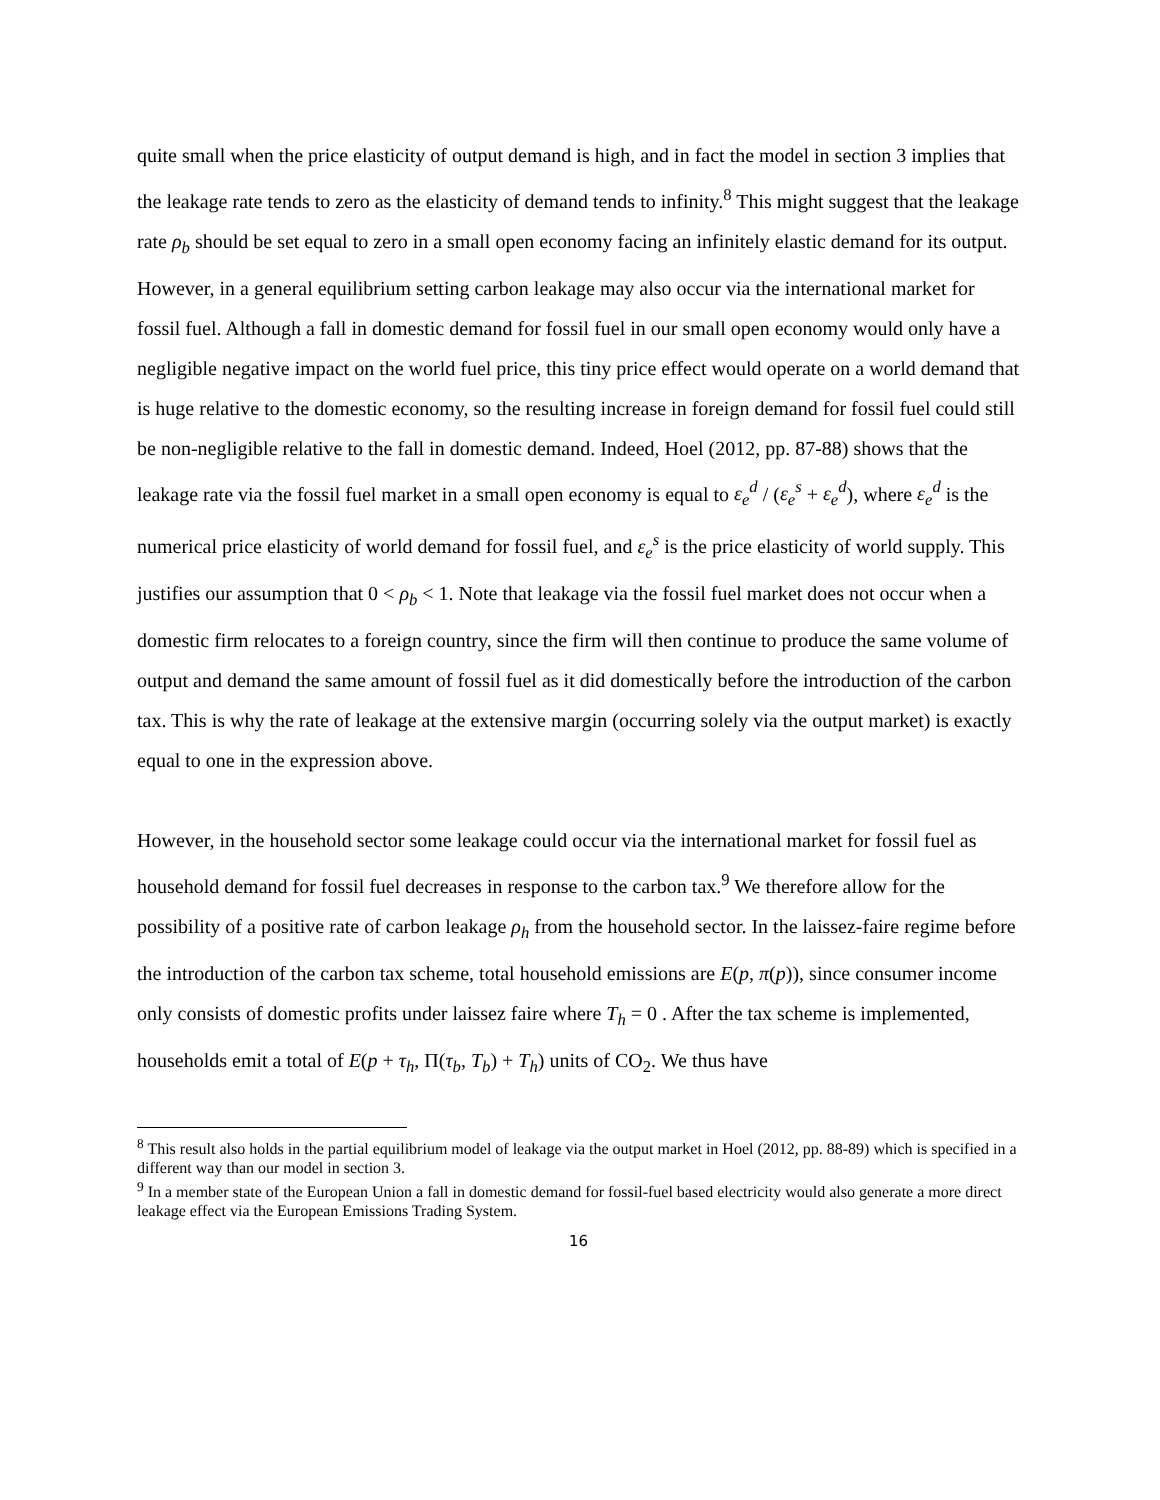quite small when the price elasticity of output demand is high, and in fact the model in section 3 implies that the leakage rate tends to zero as the elasticity of demand tends to infinity.<sup>8</sup> This might suggest that the leakage rate ρ<sub>b</sub> should be set equal to zero in a small open economy facing an infinitely elastic demand for its output. However, in a general equilibrium setting carbon leakage may also occur via the international market for fossil fuel. Although a fall in domestic demand for fossil fuel in our small open economy would only have a negligible negative impact on the world fuel price, this tiny price effect would operate on a world demand that is huge relative to the domestic economy, so the resulting increase in foreign demand for fossil fuel could still be non-negligible relative to the fall in domestic demand. Indeed, Hoel (2012, pp. 87-88) shows that the leakage rate via the fossil fuel market in a small open economy is equal to ε<sub>e</sub><sup>d</sup> / (ε<sub>e</sub><sup>s</sup> + ε<sub>e</sub><sup>d</sup>), where ε<sub>e</sub><sup>d</sup> is the numerical price elasticity of world demand for fossil fuel, and ε<sub>e</sub><sup>s</sup> is the price elasticity of world supply. This justifies our assumption that 0 < ρ<sub>b</sub> < 1. Note that leakage via the fossil fuel market does not occur when a domestic firm relocates to a foreign country, since the firm will then continue to produce the same volume of output and demand the same amount of fossil fuel as it did domestically before the introduction of the carbon tax. This is why the rate of leakage at the extensive margin (occurring solely via the output market) is exactly equal to one in the expression above.
However, in the household sector some leakage could occur via the international market for fossil fuel as household demand for fossil fuel decreases in response to the carbon tax.<sup>9</sup> We therefore allow for the possibility of a positive rate of carbon leakage ρ<sub>h</sub> from the household sector. In the laissez-faire regime before the introduction of the carbon tax scheme, total household emissions are E(p, π(p)), since consumer income only consists of domestic profits under laissez faire where T<sub>h</sub> = 0 . After the tax scheme is implemented, households emit a total of E(p + τ<sub>h</sub>, Π(τ<sub>b</sub>, T<sub>b</sub>) + T<sub>h</sub>) units of CO<sub>2</sub>. We thus have
<sup>8</sup> This result also holds in the partial equilibrium model of leakage via the output market in Hoel (2012, pp. 88-89) which is specified in a different way than our model in section 3.
<sup>9</sup> In a member state of the European Union a fall in domestic demand for fossil-fuel based electricity would also generate a more direct leakage effect via the European Emissions Trading System.
16